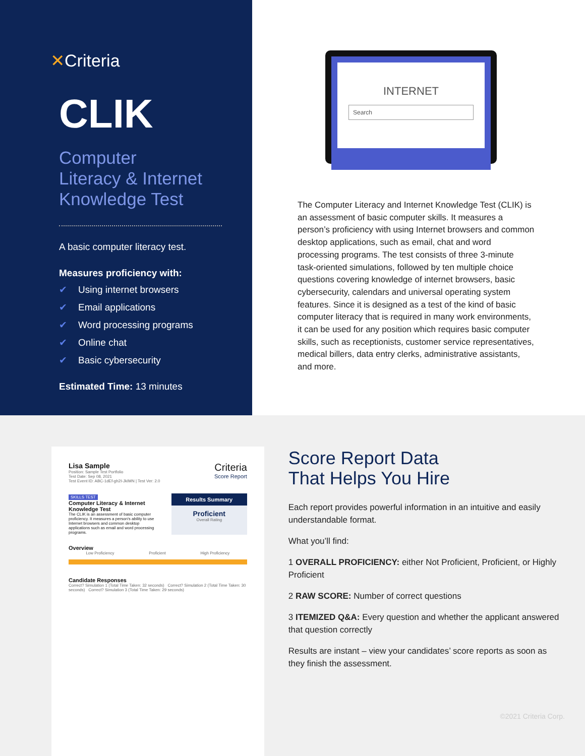✕Criteria
CLIK
Computer
Literacy & Internet
Knowledge Test
A basic computer literacy test.
Measures proficiency with:
✔ Using internet browsers
✔ Email applications
✔ Word processing programs
✔ Online chat
✔ Basic cybersecurity
Estimated Time: 13 minutes
INTERNET
Search
The Computer Literacy and Internet Knowledge Test (CLIK) is an assessment of basic computer skills. It measures a person’s proficiency with using Internet browsers and common desktop applications, such as email, chat and word processing programs. The test consists of three 3-minute task-oriented simulations, followed by ten multiple choice questions covering knowledge of internet browsers, basic cybersecurity, calendars and universal operating system features. Since it is designed as a test of the kind of basic computer literacy that is required in many work environments, it can be used for any position which requires basic computer skills, such as receptionists, customer service representatives, medical billers, data entry clerks, administrative assistants, and more.
Lisa Sample
Position: Sample Test Portfolio
Test Date: Sep 08, 2021
Test Event ID: ABC-1dEf-gh2I-JkIMN | Test Ver: 2.0
Criteria
Score Report
SKILLS TEST
Computer Literacy & Internet Knowledge Test
The CLIK is an assessment of basic computer proficiency. It measures a person's ability to use Internet browsers and common desktop applications such as email and word processing programs.
Results Summary
Proficient
Overall Rating
Overview
Low Proficiency Proficient High Proficiency
Candidate Responses
Correct? Simulation 1 (Total Time Taken: 32 seconds) Correct? Simulation 2 (Total Time Taken: 30 seconds) Correct? Simulation 3 (Total Time Taken: 29 seconds)
Score Report Data
That Helps You Hire
Each report provides powerful information in an intuitive and easily understandable format.
What you’ll find:
1 OVERALL PROFICIENCY: either Not Proficient, Proficient, or Highly Proficient
2 RAW SCORE: Number of correct questions
3 ITEMIZED Q&A: Every question and whether the applicant answered that question correctly
Results are instant – view your candidates’ score reports as soon as they finish the assessment.
©2021 Criteria Corp.